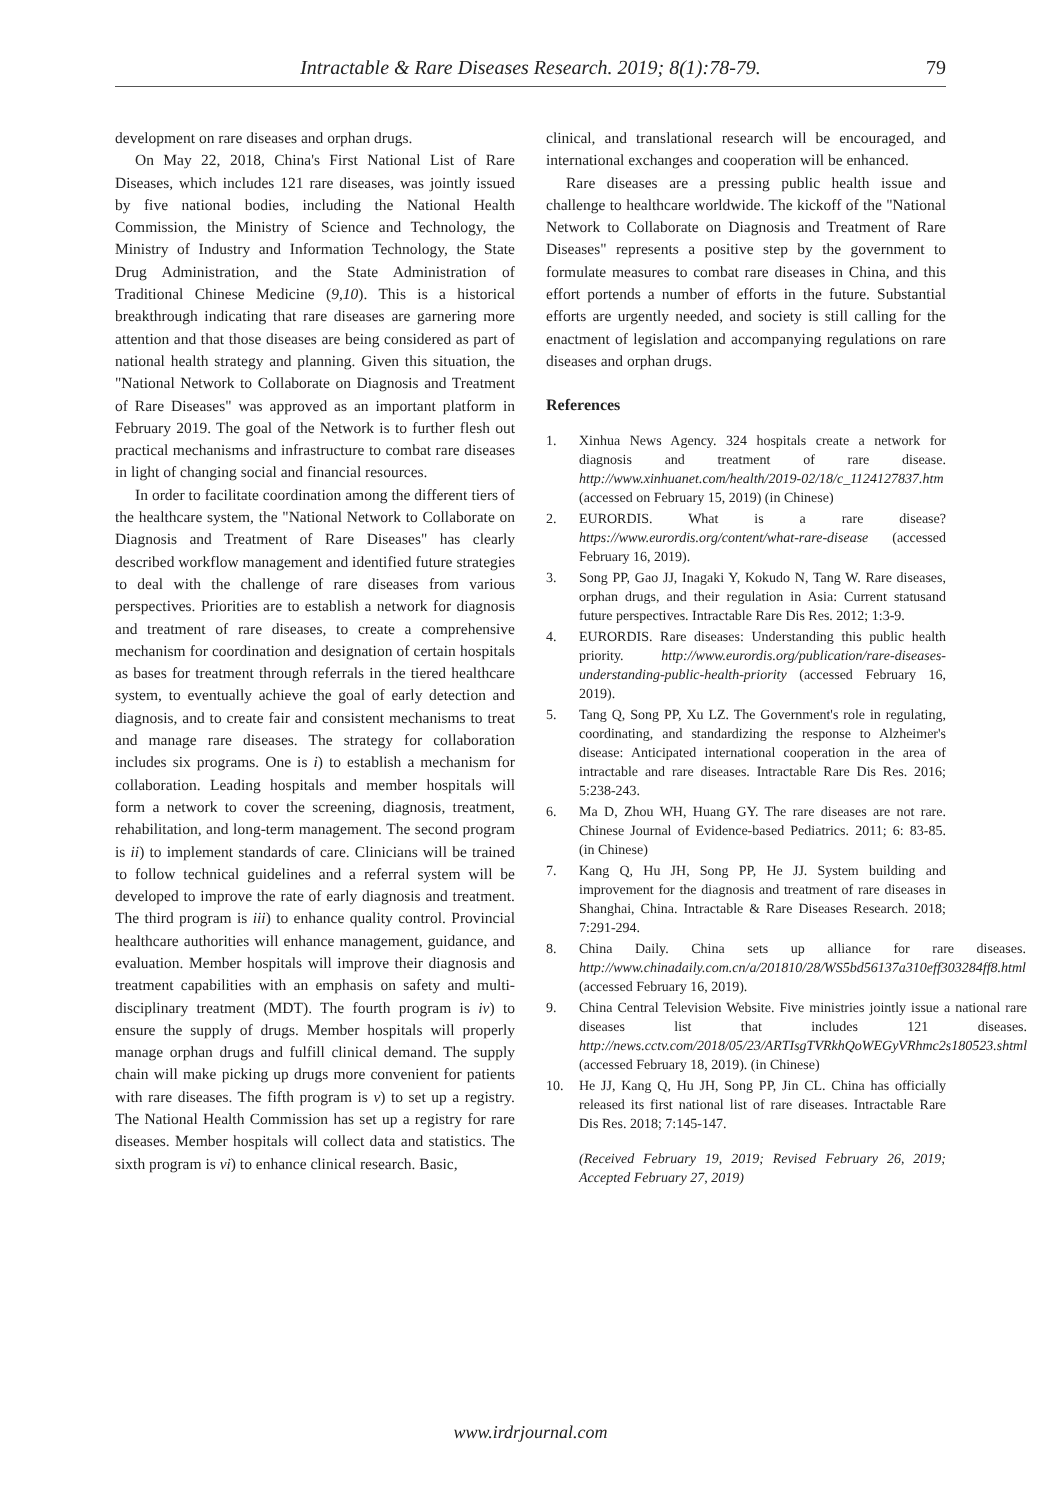Intractable & Rare Diseases Research. 2019; 8(1):78-79. 79
development on rare diseases and orphan drugs.
On May 22, 2018, China's First National List of Rare Diseases, which includes 121 rare diseases, was jointly issued by five national bodies, including the National Health Commission, the Ministry of Science and Technology, the Ministry of Industry and Information Technology, the State Drug Administration, and the State Administration of Traditional Chinese Medicine (9,10). This is a historical breakthrough indicating that rare diseases are garnering more attention and that those diseases are being considered as part of national health strategy and planning. Given this situation, the "National Network to Collaborate on Diagnosis and Treatment of Rare Diseases" was approved as an important platform in February 2019. The goal of the Network is to further flesh out practical mechanisms and infrastructure to combat rare diseases in light of changing social and financial resources.
In order to facilitate coordination among the different tiers of the healthcare system, the "National Network to Collaborate on Diagnosis and Treatment of Rare Diseases" has clearly described workflow management and identified future strategies to deal with the challenge of rare diseases from various perspectives. Priorities are to establish a network for diagnosis and treatment of rare diseases, to create a comprehensive mechanism for coordination and designation of certain hospitals as bases for treatment through referrals in the tiered healthcare system, to eventually achieve the goal of early detection and diagnosis, and to create fair and consistent mechanisms to treat and manage rare diseases. The strategy for collaboration includes six programs. One is i) to establish a mechanism for collaboration. Leading hospitals and member hospitals will form a network to cover the screening, diagnosis, treatment, rehabilitation, and long-term management. The second program is ii) to implement standards of care. Clinicians will be trained to follow technical guidelines and a referral system will be developed to improve the rate of early diagnosis and treatment. The third program is iii) to enhance quality control. Provincial healthcare authorities will enhance management, guidance, and evaluation. Member hospitals will improve their diagnosis and treatment capabilities with an emphasis on safety and multi-disciplinary treatment (MDT). The fourth program is iv) to ensure the supply of drugs. Member hospitals will properly manage orphan drugs and fulfill clinical demand. The supply chain will make picking up drugs more convenient for patients with rare diseases. The fifth program is v) to set up a registry. The National Health Commission has set up a registry for rare diseases. Member hospitals will collect data and statistics. The sixth program is vi) to enhance clinical research. Basic,
clinical, and translational research will be encouraged, and international exchanges and cooperation will be enhanced.
Rare diseases are a pressing public health issue and challenge to healthcare worldwide. The kickoff of the "National Network to Collaborate on Diagnosis and Treatment of Rare Diseases" represents a positive step by the government to formulate measures to combat rare diseases in China, and this effort portends a number of efforts in the future. Substantial efforts are urgently needed, and society is still calling for the enactment of legislation and accompanying regulations on rare diseases and orphan drugs.
References
1. Xinhua News Agency. 324 hospitals create a network for diagnosis and treatment of rare disease. http://www.xinhuanet.com/health/2019-02/18/c_1124127837.htm (accessed on February 15, 2019) (in Chinese)
2. EURORDIS. What is a rare disease? https://www.eurordis.org/content/what-rare-disease (accessed February 16, 2019).
3. Song PP, Gao JJ, Inagaki Y, Kokudo N, Tang W. Rare diseases, orphan drugs, and their regulation in Asia: Current statusand future perspectives. Intractable Rare Dis Res. 2012; 1:3-9.
4. EURORDIS. Rare diseases: Understanding this public health priority. http://www.eurordis.org/publication/rare-diseases-understanding-public-health-priority (accessed February 16, 2019).
5. Tang Q, Song PP, Xu LZ. The Government's role in regulating, coordinating, and standardizing the response to Alzheimer's disease: Anticipated international cooperation in the area of intractable and rare diseases. Intractable Rare Dis Res. 2016; 5:238-243.
6. Ma D, Zhou WH, Huang GY. The rare diseases are not rare. Chinese Journal of Evidence-based Pediatrics. 2011; 6: 83-85. (in Chinese)
7. Kang Q, Hu JH, Song PP, He JJ. System building and improvement for the diagnosis and treatment of rare diseases in Shanghai, China. Intractable & Rare Diseases Research. 2018; 7:291-294.
8. China Daily. China sets up alliance for rare diseases. http://www.chinadaily.com.cn/a/201810/28/WS5bd56137a310eff303284ff8.html (accessed February 16, 2019).
9. China Central Television Website. Five ministries jointly issue a national rare diseases list that includes 121 diseases. http://news.cctv.com/2018/05/23/ARTIsgTVRkhQoWEGyVRhmc2s180523.shtml (accessed February 18, 2019). (in Chinese)
10. He JJ, Kang Q, Hu JH, Song PP, Jin CL. China has officially released its first national list of rare diseases. Intractable Rare Dis Res. 2018; 7:145-147.
(Received February 19, 2019; Revised February 26, 2019; Accepted February 27, 2019)
www.irdrjournal.com